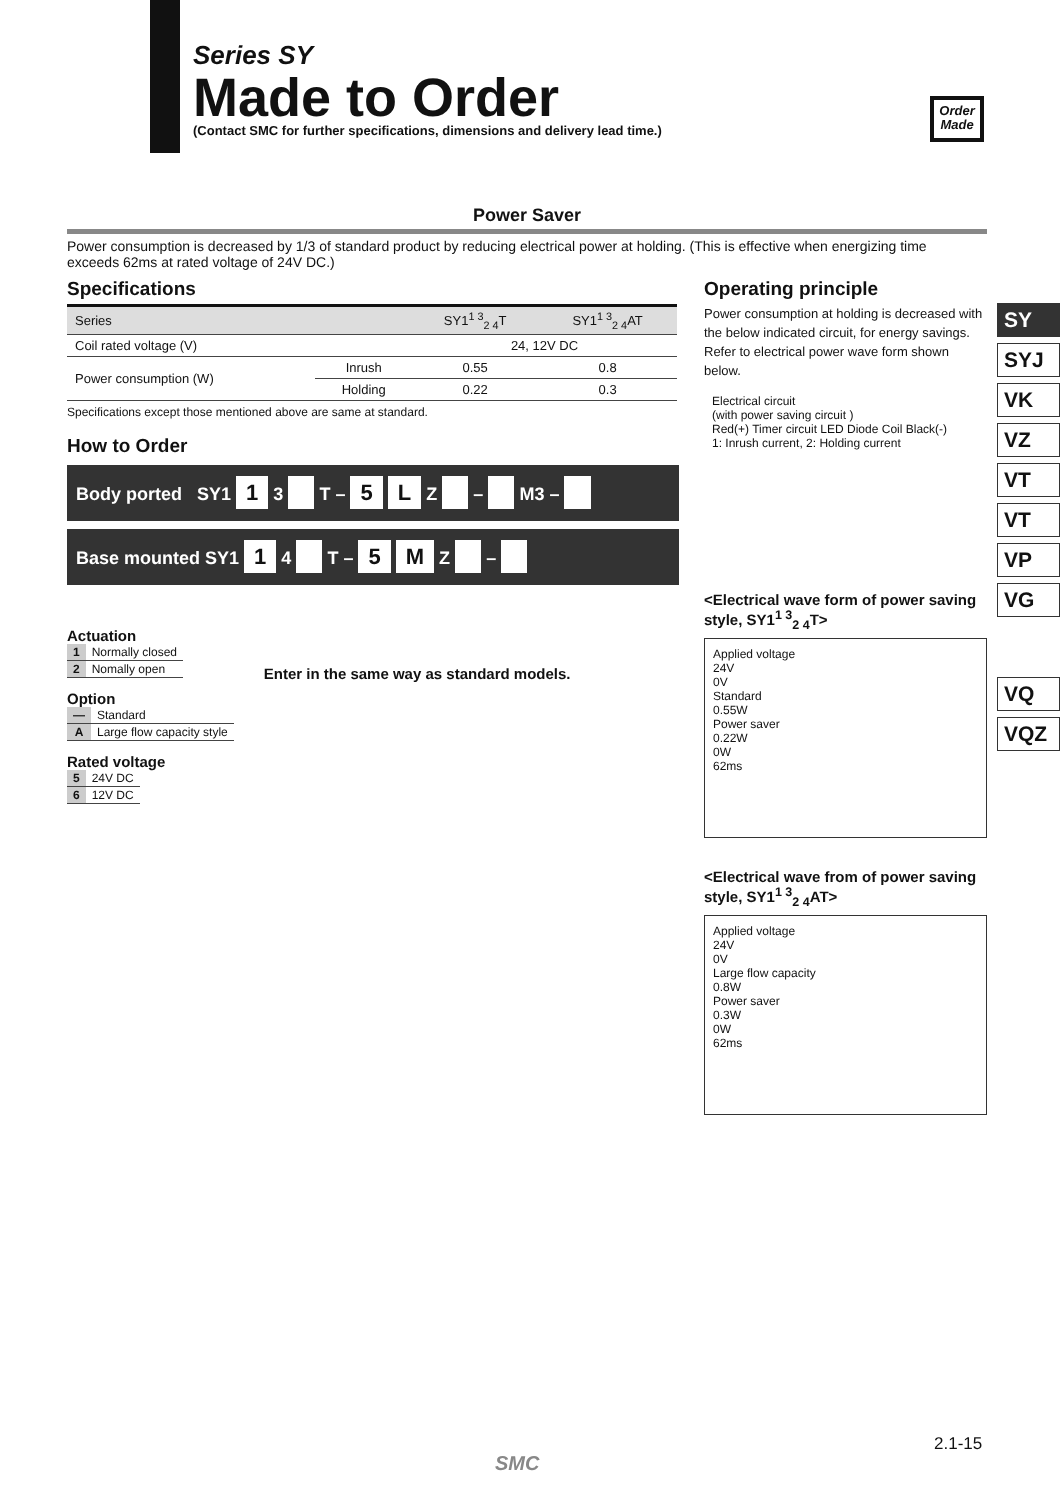Series SY
Made to Order
(Contact SMC for further specifications, dimensions and delivery lead time.)
Order Made
Power Saver
Power consumption is decreased by 1/3 of standard product by reducing electrical power at holding. (This is effective when energizing time exceeds 62ms at rated voltage of 24V DC.)
Specifications
| Series | | SY1<sup>1 3</sup><sub>2 4</sub>T | SY1<sup>1 3</sup><sub>2 4</sub>AT |
| --- | --- | --- | --- |
| Coil rated voltage (V) | | 24, 12V DC | |
| Power consumption (W) | Inrush | 0.55 | 0.8 |
| | Holding | 0.22 | 0.3 |
Specifications except those mentioned above are same at standard.
How to Order
Body ported SY1 1 3 T – 5 L Z – M3 –
Base mounted SY1 1 4 T – 5 M Z –
Actuation
| 1 | Normally closed |
| 2 | Nomally open |
Option
| — | Standard |
| A | Large flow capacity style |
Rated voltage
| 5 | 24V DC |
| 6 | 12V DC |
Enter in the same way as standard models.
Operating principle
Power consumption at holding is decreased with the below indicated circuit, for energy savings. Refer to electrical power wave form shown below.
Electrical circuit
(with power saving circuit )
Red(+) Timer circuit LED Diode Coil Black(-)
1: Inrush current, 2: Holding current
<Electrical wave form of power saving style, SY1<sup>1 3</sup><sub>2 4</sub>T>
Applied voltage
24V
0V
Standard
0.55W
Power saver
0.22W
0W
62ms
<Electrical wave from of power saving style, SY1<sup>1 3</sup><sub>2 4</sub>AT>
Applied voltage
24V
0V
Large flow capacity
0.8W
Power saver
0.3W
0W
62ms
SY
SYJ
VK
VZ
VT
VT
VP
VG
VQ
VQZ
2.1-15
SMC